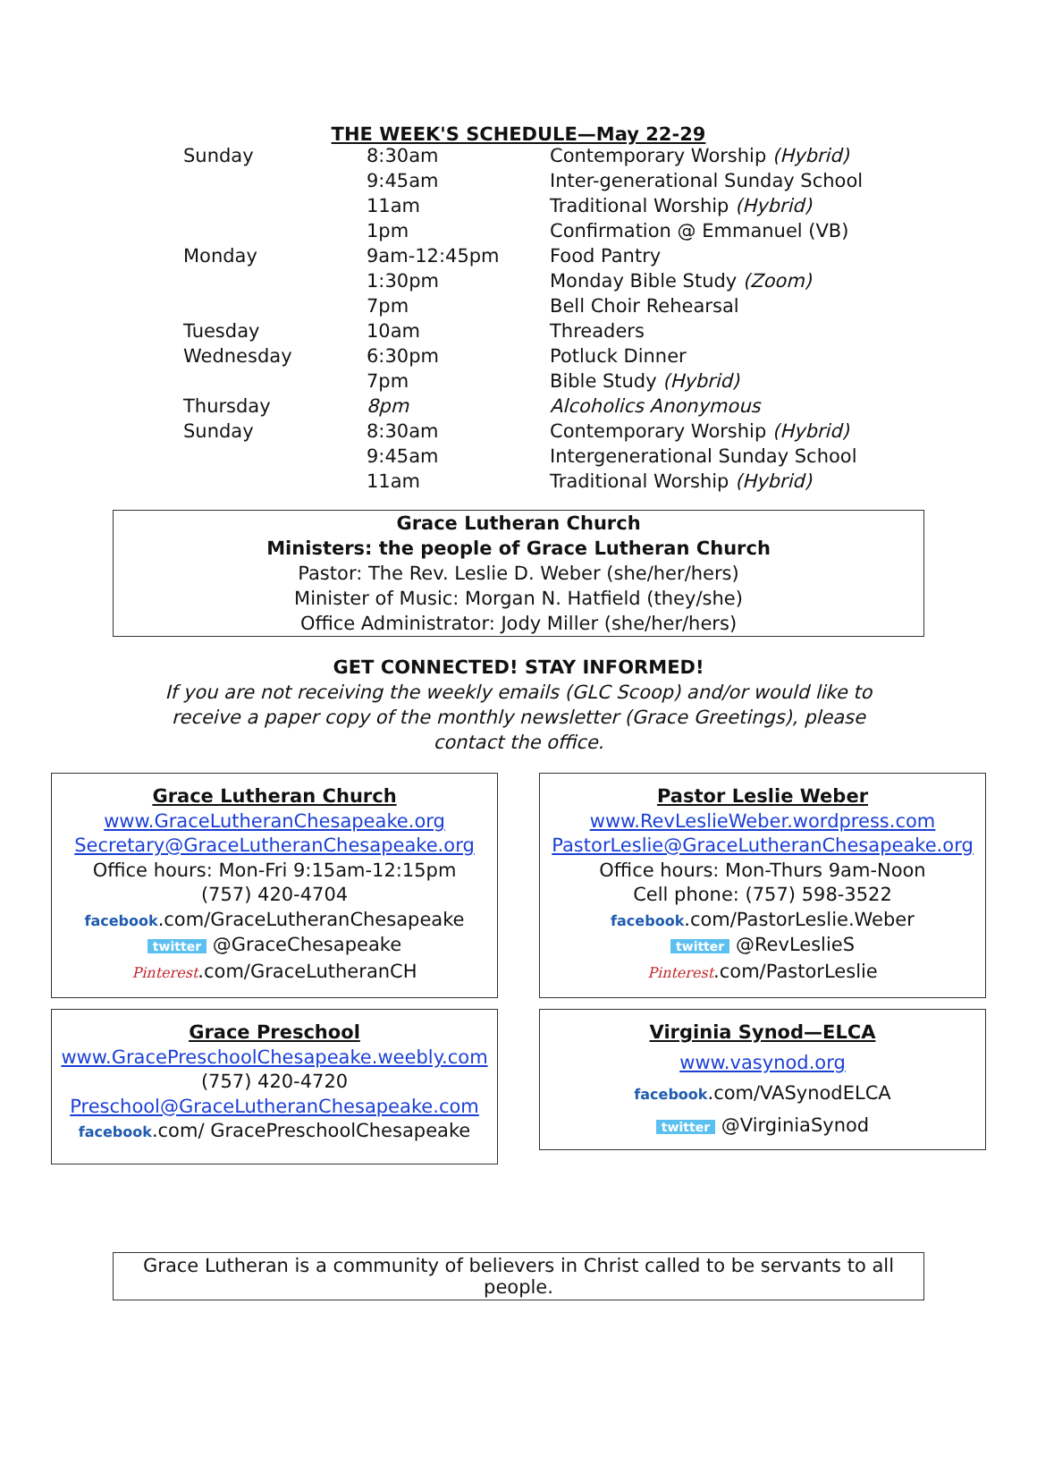THE WEEK'S SCHEDULE—May 22-29
| Sunday | 8:30am | Contemporary Worship (Hybrid) |
| | 9:45am | Inter-generational Sunday School |
| | 11am | Traditional Worship (Hybrid) |
| | 1pm | Confirmation @ Emmanuel (VB) |
| Monday | 9am-12:45pm | Food Pantry |
| | 1:30pm | Monday Bible Study (Zoom) |
| | 7pm | Bell Choir Rehearsal |
| Tuesday | 10am | Threaders |
| Wednesday | 6:30pm | Potluck Dinner |
| | 7pm | Bible Study (Hybrid) |
| Thursday | 8pm | Alcoholics Anonymous |
| Sunday | 8:30am | Contemporary Worship (Hybrid) |
| | 9:45am | Intergenerational Sunday School |
| | 11am | Traditional Worship (Hybrid) |
Grace Lutheran Church
Ministers: the people of Grace Lutheran Church
Pastor: The Rev. Leslie D. Weber (she/her/hers)
Minister of Music: Morgan N. Hatfield (they/she)
Office Administrator: Jody Miller (she/her/hers)
GET CONNECTED! STAY INFORMED!
If you are not receiving the weekly emails (GLC Scoop) and/or would like to
receive a paper copy of the monthly newsletter (Grace Greetings), please
contact the office.
Grace Lutheran Church
www.GraceLutheranChesapeake.org
Secretary@GraceLutheranChesapeake.org
Office hours: Mon-Fri 9:15am-12:15pm
(757) 420-4704
facebook.com/GraceLutheranChesapeake
twitter @GraceChesapeake
Pinterest.com/GraceLutheranCH
Pastor Leslie Weber
www.RevLeslieWeber.wordpress.com
PastorLeslie@GraceLutheranChesapeake.org
Office hours: Mon-Thurs 9am-Noon
Cell phone: (757) 598-3522
facebook.com/PastorLeslie.Weber
twitter @RevLeslieS
Pinterest.com/PastorLeslie
Grace Preschool
www.GracePreschoolChesapeake.weebly.com
(757) 420-4720
Preschool@GraceLutheranChesapeake.com
facebook.com/ GracePreschoolChesapeake
Virginia Synod—ELCA
www.vasynod.org
facebook.com/VASynodELCA
twitter @VirginiaSynod
Grace Lutheran is a community of believers in Christ called to be servants to all people.